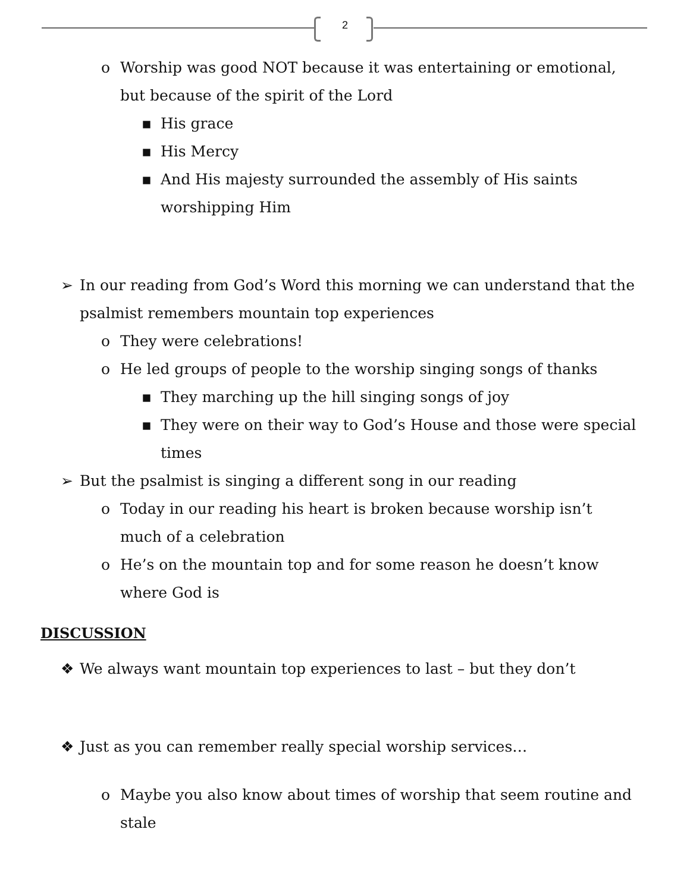2
o Worship was good NOT because it was entertaining or emotional, but because of the spirit of the Lord
▪ His grace
▪ His Mercy
▪ And His majesty surrounded the assembly of His saints worshipping Him
➢ In our reading from God’s Word this morning we can understand that the psalmist remembers mountain top experiences
o They were celebrations!
o He led groups of people to the worship singing songs of thanks
▪ They marching up the hill singing songs of joy
▪ They were on their way to God’s House and those were special times
➢ But the psalmist is singing a different song in our reading
o Today in our reading his heart is broken because worship isn’t much of a celebration
o He’s on the mountain top and for some reason he doesn’t know where God is
DISCUSSION
❖ We always want mountain top experiences to last – but they don’t
❖ Just as you can remember really special worship services…
o Maybe you also know about times of worship that seem routine and stale